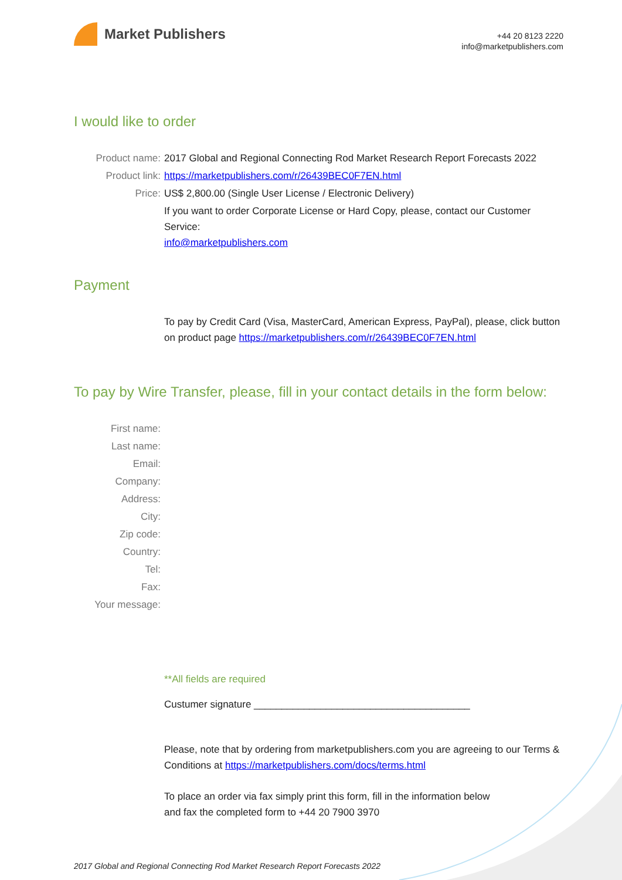Market Publishers
+44 20 8123 2220
info@marketpublishers.com
I would like to order
Product name: 2017 Global and Regional Connecting Rod Market Research Report Forecasts 2022
Product link: https://marketpublishers.com/r/26439BEC0F7EN.html
Price: US$ 2,800.00 (Single User License / Electronic Delivery)
If you want to order Corporate License or Hard Copy, please, contact our Customer Service:
info@marketpublishers.com
Payment
To pay by Credit Card (Visa, MasterCard, American Express, PayPal), please, click button on product page https://marketpublishers.com/r/26439BEC0F7EN.html
To pay by Wire Transfer, please, fill in your contact details in the form below:
First name:
Last name:
Email:
Company:
Address:
City:
Zip code:
Country:
Tel:
Fax:
Your message:
**All fields are required
Custumer signature _______________________________________
Please, note that by ordering from marketpublishers.com you are agreeing to our Terms & Conditions at https://marketpublishers.com/docs/terms.html
To place an order via fax simply print this form, fill in the information below
and fax the completed form to +44 20 7900 3970
2017 Global and Regional Connecting Rod Market Research Report Forecasts 2022